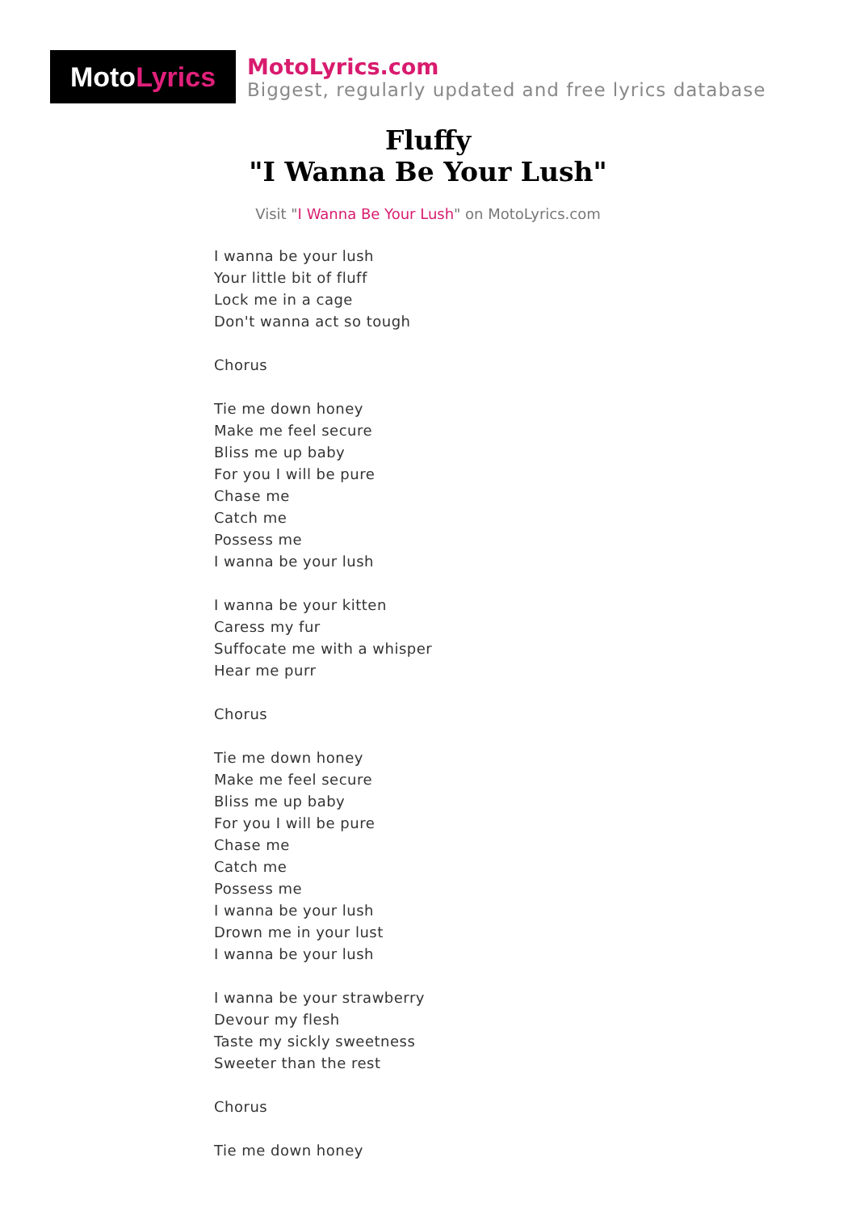Moto Lyrics
MotoLyrics.com
Biggest, regularly updated and free lyrics database
Fluffy
"I Wanna Be Your Lush"
Visit "I Wanna Be Your Lush" on MotoLyrics.com
I wanna be your lush
Your little bit of fluff
Lock me in a cage
Don't wanna act so tough
Chorus
Tie me down honey
Make me feel secure
Bliss me up baby
For you I will be pure
Chase me
Catch me
Possess me
I wanna be your lush
I wanna be your kitten
Caress my fur
Suffocate me with a whisper
Hear me purr
Chorus
Tie me down honey
Make me feel secure
Bliss me up baby
For you I will be pure
Chase me
Catch me
Possess me
I wanna be your lush
Drown me in your lust
I wanna be your lush
I wanna be your strawberry
Devour my flesh
Taste my sickly sweetness
Sweeter than the rest
Chorus
Tie me down honey